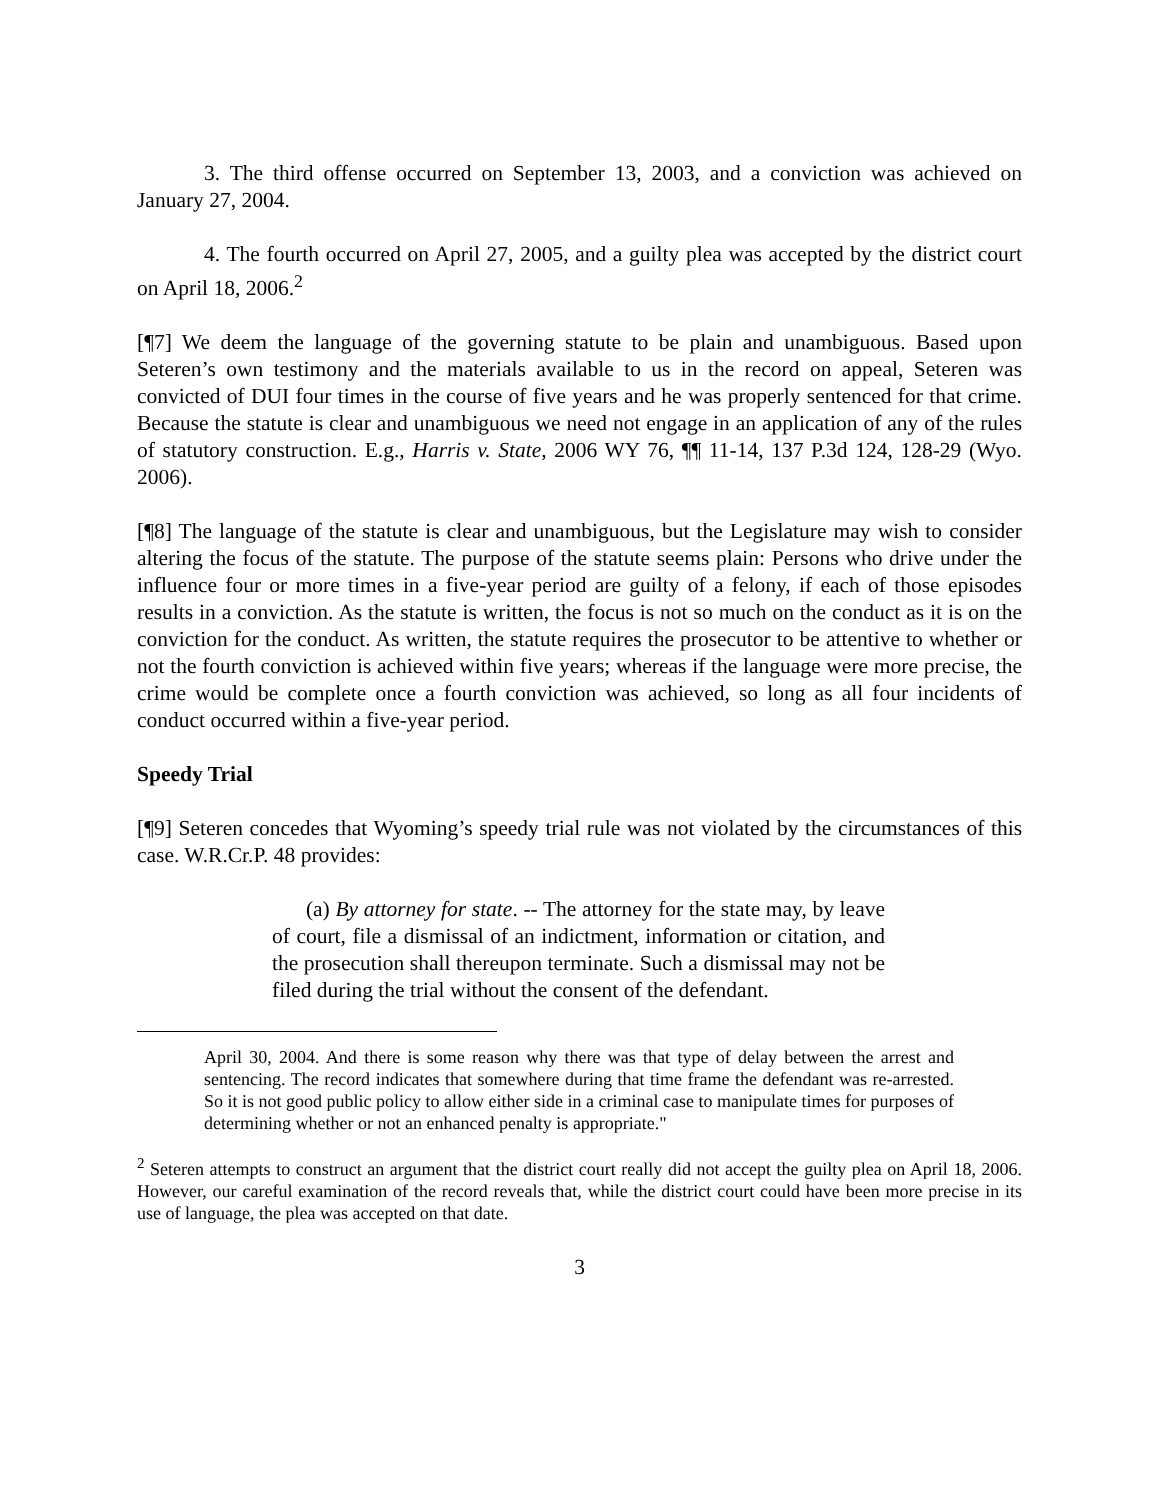3. The third offense occurred on September 13, 2003, and a conviction was achieved on January 27, 2004.
4. The fourth occurred on April 27, 2005, and a guilty plea was accepted by the district court on April 18, 2006.<sup>2</sup>
[¶7] We deem the language of the governing statute to be plain and unambiguous. Based upon Seteren’s own testimony and the materials available to us in the record on appeal, Seteren was convicted of DUI four times in the course of five years and he was properly sentenced for that crime. Because the statute is clear and unambiguous we need not engage in an application of any of the rules of statutory construction. E.g., Harris v. State, 2006 WY 76, ¶¶ 11-14, 137 P.3d 124, 128-29 (Wyo. 2006).
[¶8] The language of the statute is clear and unambiguous, but the Legislature may wish to consider altering the focus of the statute. The purpose of the statute seems plain: Persons who drive under the influence four or more times in a five-year period are guilty of a felony, if each of those episodes results in a conviction. As the statute is written, the focus is not so much on the conduct as it is on the conviction for the conduct. As written, the statute requires the prosecutor to be attentive to whether or not the fourth conviction is achieved within five years; whereas if the language were more precise, the crime would be complete once a fourth conviction was achieved, so long as all four incidents of conduct occurred within a five-year period.
Speedy Trial
[¶9] Seteren concedes that Wyoming’s speedy trial rule was not violated by the circumstances of this case. W.R.Cr.P. 48 provides:
(a) By attorney for state. -- The attorney for the state may, by leave of court, file a dismissal of an indictment, information or citation, and the prosecution shall thereupon terminate. Such a dismissal may not be filed during the trial without the consent of the defendant.
April 30, 2004. And there is some reason why there was that type of delay between the arrest and sentencing. The record indicates that somewhere during that time frame the defendant was re-arrested. So it is not good public policy to allow either side in a criminal case to manipulate times for purposes of determining whether or not an enhanced penalty is appropriate."
<sup>2</sup> Seteren attempts to construct an argument that the district court really did not accept the guilty plea on April 18, 2006. However, our careful examination of the record reveals that, while the district court could have been more precise in its use of language, the plea was accepted on that date.
3